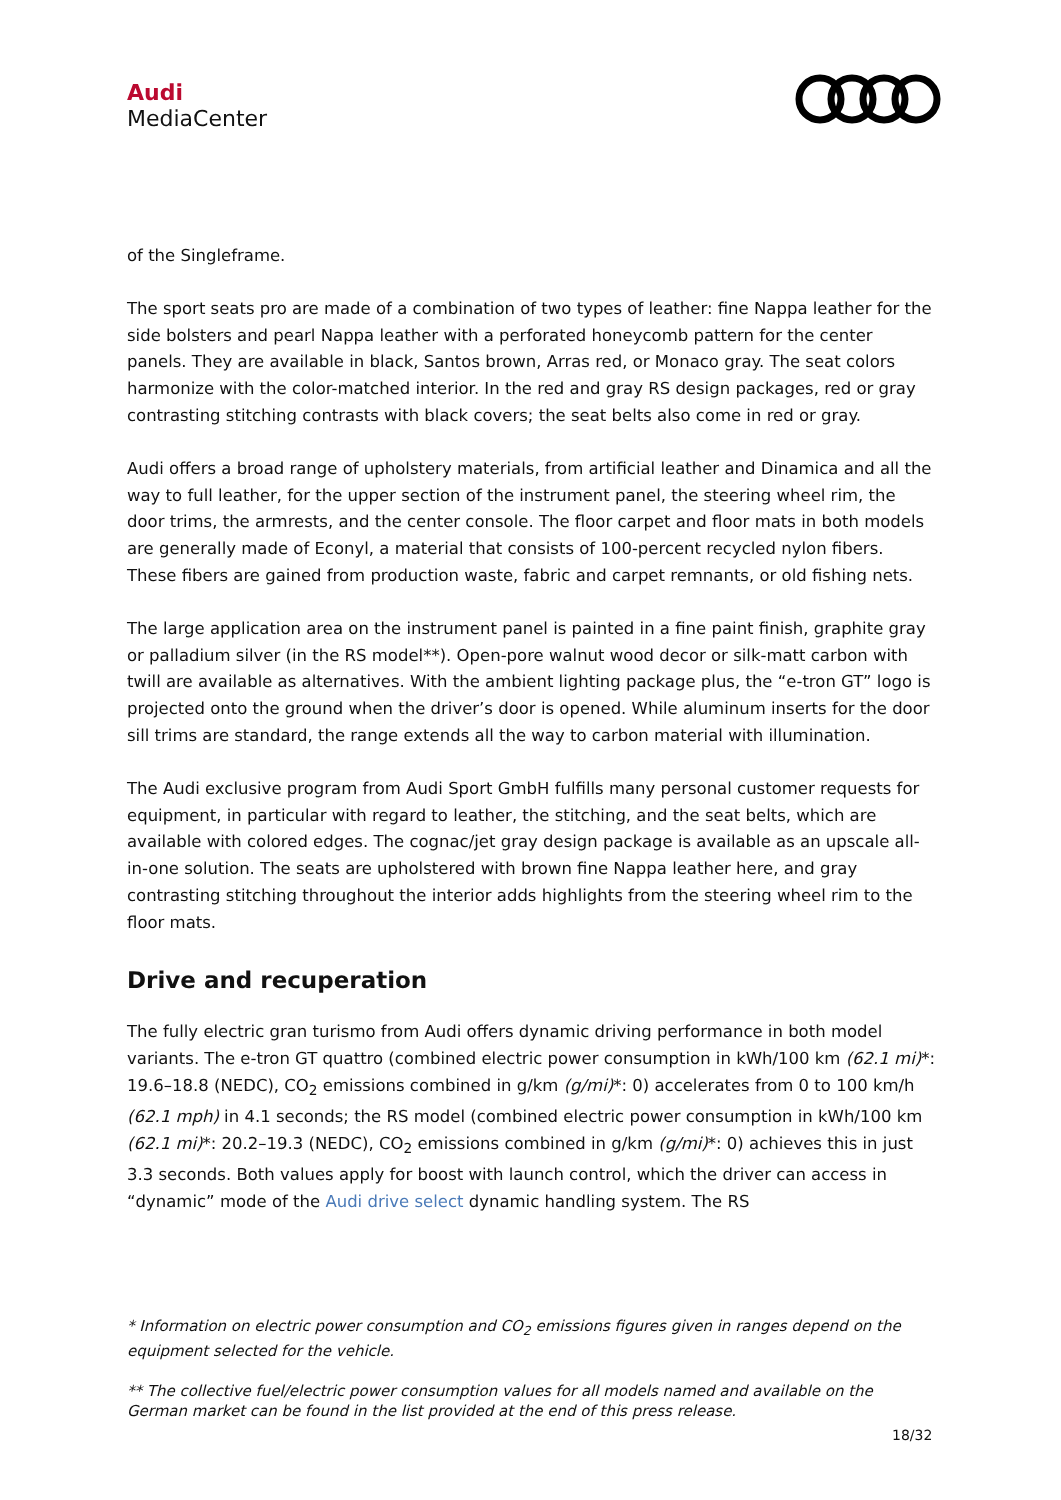Audi
MediaCenter
of the Singleframe.
The sport seats pro are made of a combination of two types of leather: fine Nappa leather for the side bolsters and pearl Nappa leather with a perforated honeycomb pattern for the center panels. They are available in black, Santos brown, Arras red, or Monaco gray. The seat colors harmonize with the color-matched interior. In the red and gray RS design packages, red or gray contrasting stitching contrasts with black covers; the seat belts also come in red or gray.
Audi offers a broad range of upholstery materials, from artificial leather and Dinamica and all the way to full leather, for the upper section of the instrument panel, the steering wheel rim, the door trims, the armrests, and the center console. The floor carpet and floor mats in both models are generally made of Econyl, a material that consists of 100-percent recycled nylon fibers. These fibers are gained from production waste, fabric and carpet remnants, or old fishing nets.
The large application area on the instrument panel is painted in a fine paint finish, graphite gray or palladium silver (in the RS model**). Open-pore walnut wood decor or silk-matt carbon with twill are available as alternatives. With the ambient lighting package plus, the “e-tron GT” logo is projected onto the ground when the driver’s door is opened. While aluminum inserts for the door sill trims are standard, the range extends all the way to carbon material with illumination.
The Audi exclusive program from Audi Sport GmbH fulfills many personal customer requests for equipment, in particular with regard to leather, the stitching, and the seat belts, which are available with colored edges. The cognac/jet gray design package is available as an upscale all-in-one solution. The seats are upholstered with brown fine Nappa leather here, and gray contrasting stitching throughout the interior adds highlights from the steering wheel rim to the floor mats.
Drive and recuperation
The fully electric gran turismo from Audi offers dynamic driving performance in both model variants. The e-tron GT quattro (combined electric power consumption in kWh/100 km (62.1 mi)*: 19.6–18.8 (NEDC), CO<sub>2</sub> emissions combined in g/km (g/mi)*: 0) accelerates from 0 to 100 km/h (62.1 mph) in 4.1 seconds; the RS model (combined electric power consumption in kWh/100 km (62.1 mi)*: 20.2–19.3 (NEDC), CO<sub>2</sub> emissions combined in g/km (g/mi)*: 0) achieves this in just 3.3 seconds. Both values apply for boost with launch control, which the driver can access in “dynamic” mode of the Audi drive select dynamic handling system. The RS
* Information on electric power consumption and CO<sub>2</sub> emissions figures given in ranges depend on the equipment selected for the vehicle.
** The collective fuel/electric power consumption values for all models named and available on the German market can be found in the list provided at the end of this press release.
18/32